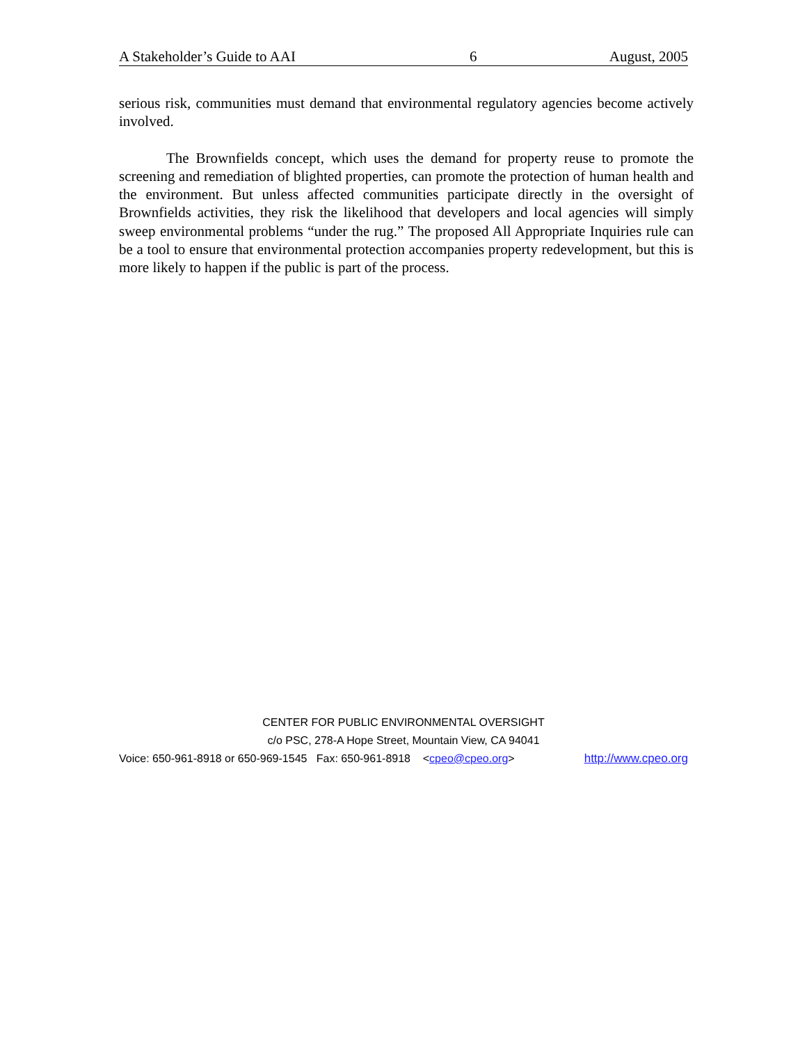A Stakeholder’s Guide to AAI 6 August, 2005
serious risk, communities must demand that environmental regulatory agencies become actively involved.
The Brownfields concept, which uses the demand for property reuse to promote the screening and remediation of blighted properties, can promote the protection of human health and the environment. But unless affected communities participate directly in the oversight of Brownfields activities, they risk the likelihood that developers and local agencies will simply sweep environmental problems “under the rug.” The proposed All Appropriate Inquiries rule can be a tool to ensure that environmental protection accompanies property redevelopment, but this is more likely to happen if the public is part of the process.
CENTER FOR PUBLIC ENVIRONMENTAL OVERSIGHT
c/o PSC, 278-A Hope Street, Mountain View, CA 94041
Voice: 650-961-8918 or 650-969-1545 Fax: 650-961-8918 <cpeo@cpeo.org> http://www.cpeo.org